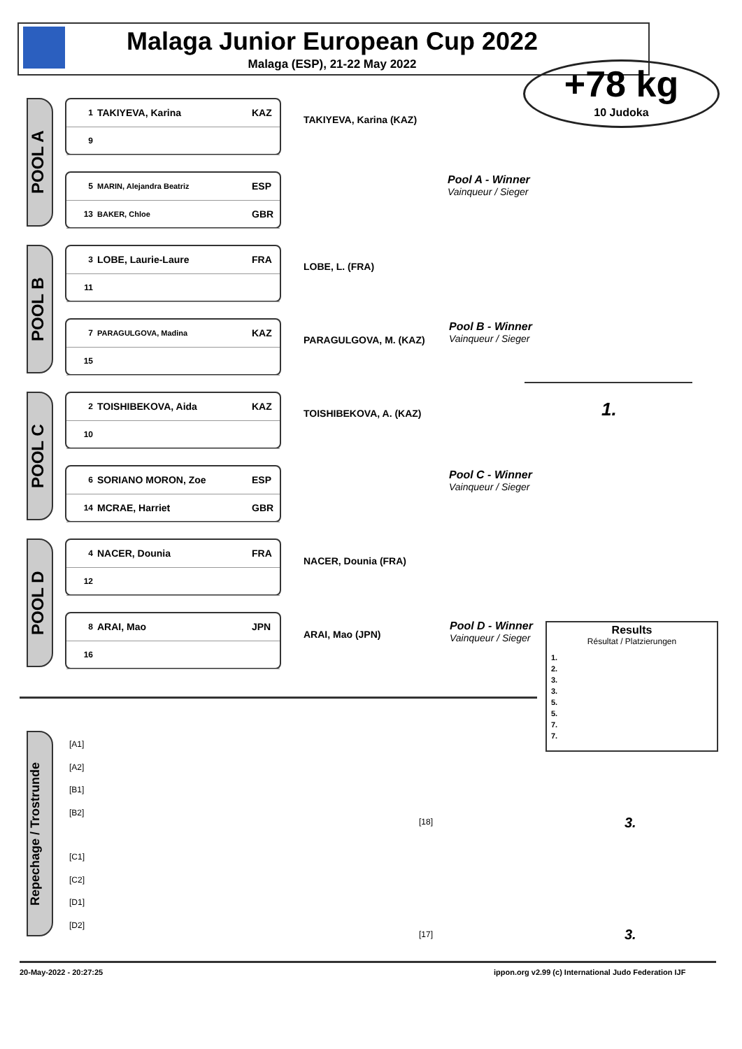Malaga Junior European Cup 2022
Malaga (ESP), 21-22 May 2022 +78 kg
10 Judoka
POOL A
POOL B
POOL C
POOL D
1 TAKIYEVA, Karina KAZ
9
5 MARIN, Alejandra Beatriz ESP
13 BAKER, Chloe GBR
3 LOBE, Laurie-Laure FRA
11
7 PARAGULGOVA, Madina KAZ
15
2 TOISHIBEKOVA, Aida KAZ
10
6 SORIANO MORON, Zoe ESP
14 MCRAE, Harriet GBR
4 NACER, Dounia FRA
12
8 ARAI, Mao JPN
16
TAKIYEVA, Karina (KAZ)
LOBE, L. (FRA)
PARAGULGOVA, M. (KAZ)
TOISHIBEKOVA, A. (KAZ)
NACER, Dounia (FRA)
ARAI, Mao (JPN)
Pool A - Winner
Vainqueur / Sieger
Pool B - Winner
Vainqueur / Sieger
Pool C - Winner
Vainqueur / Sieger
Pool D - Winner
Vainqueur / Sieger
1.
Results
Résultat / Platzierungen
1.
2.
3.
3.
5.
5.
7.
7.
Repechage / Trostrunde
[A1]
[A2]
[B1]
[B2]
[C1]
[C2]
[D1]
[D2]
[18]
[17]
3.
3.
20-May-2022 - 20:27:25
ippon.org v2.99 (c) International Judo Federation IJF